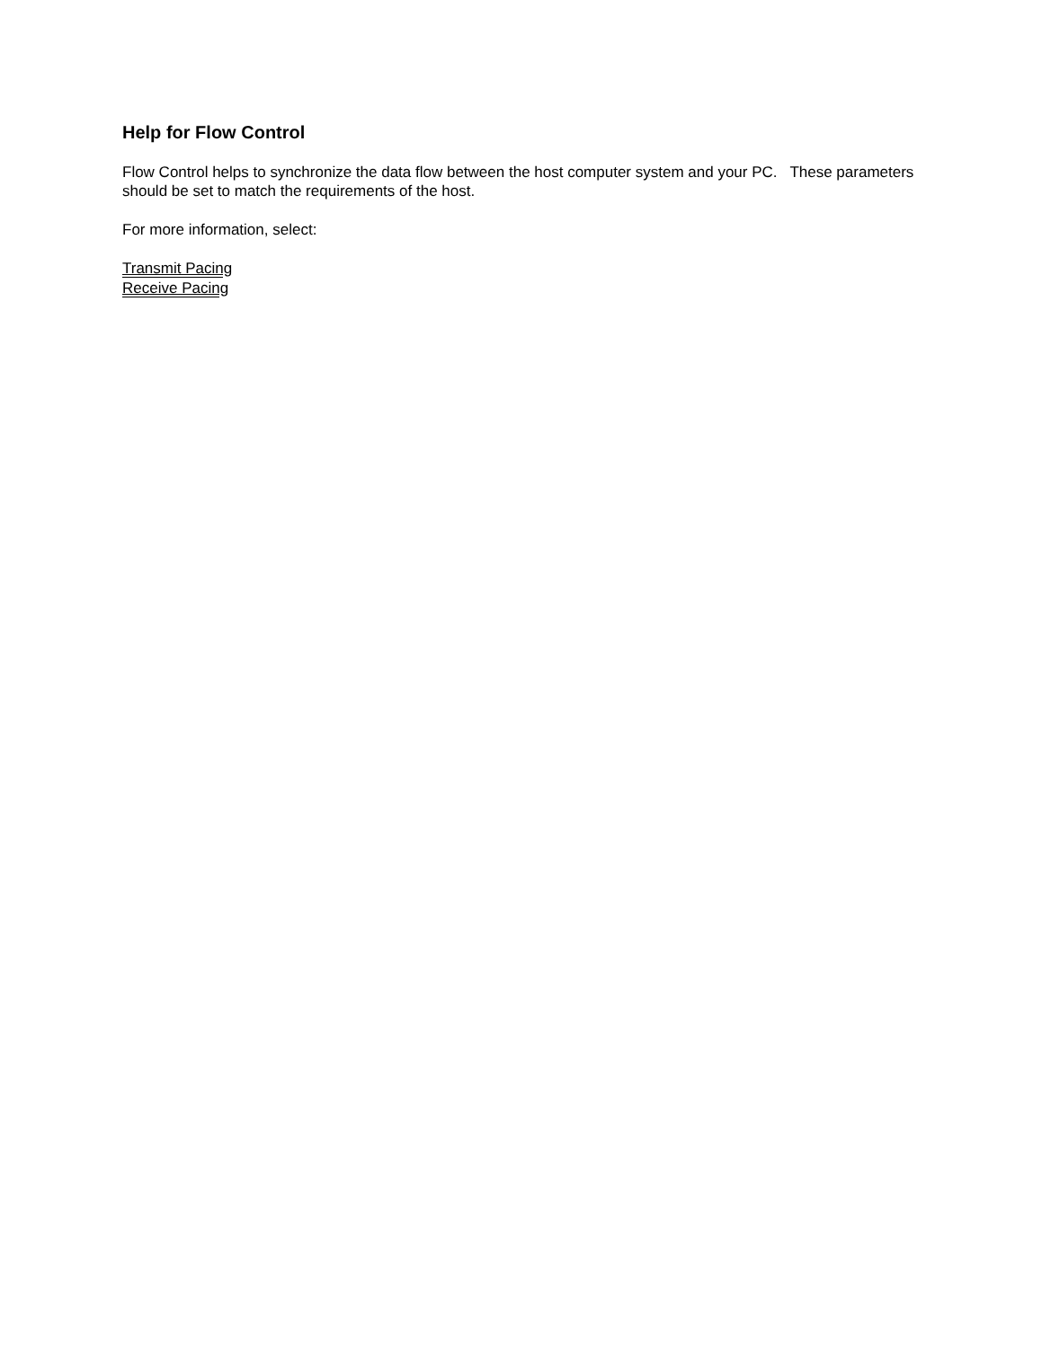Help for Flow Control
Flow Control helps to synchronize the data flow between the host computer system and your PC. These parameters should be set to match the requirements of the host.
For more information, select:
Transmit Pacing
Receive Pacing